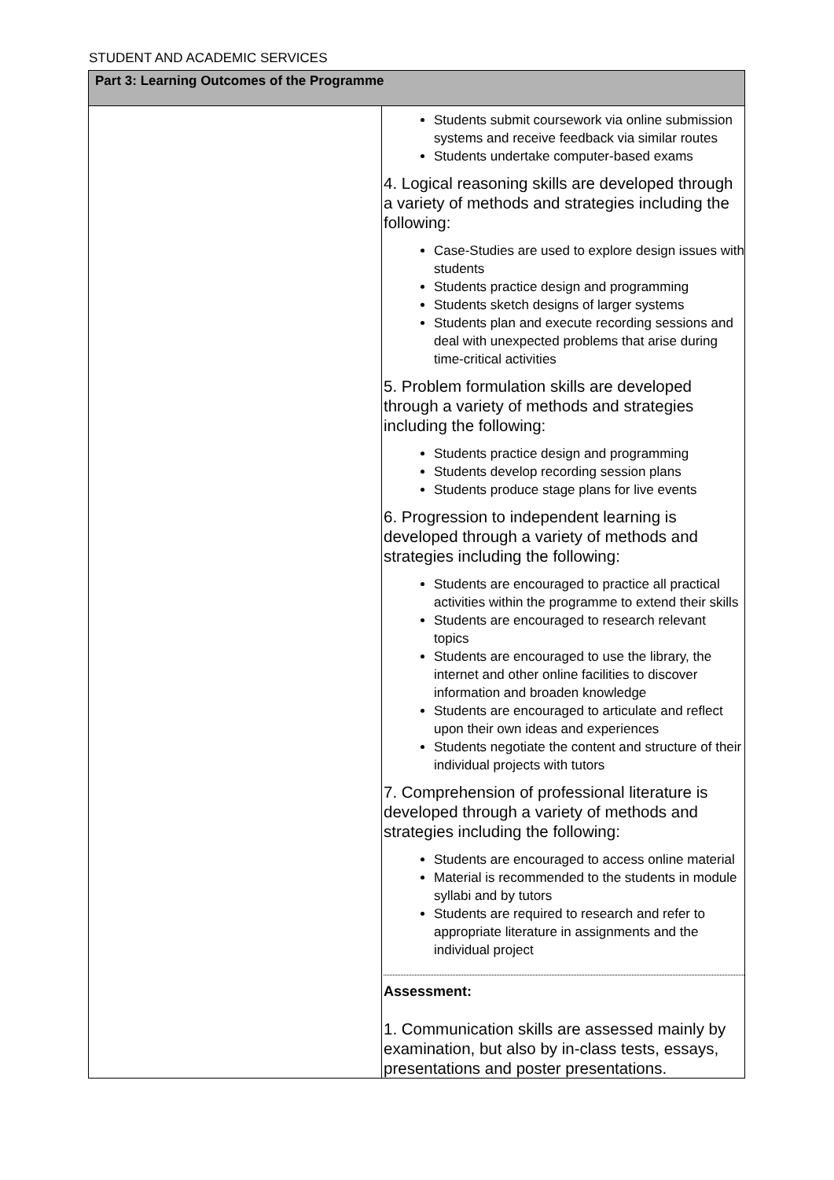STUDENT AND ACADEMIC SERVICES
| Part 3: Learning Outcomes of the Programme | |
| --- | --- |
| | Students submit coursework via online submission systems and receive feedback via similar routes Students undertake computer-based exams 4. Logical reasoning skills are developed through a variety of methods and strategies including the following: Case-Studies are used to explore design issues with students Students practice design and programming Students sketch designs of larger systems Students plan and execute recording sessions and deal with unexpected problems that arise during time-critical activities 5. Problem formulation skills are developed through a variety of methods and strategies including the following: Students practice design and programming Students develop recording session plans Students produce stage plans for live events 6. Progression to independent learning is developed through a variety of methods and strategies including the following: Students are encouraged to practice all practical activities within the programme to extend their skills Students are encouraged to research relevant topics Students are encouraged to use the library, the internet and other online facilities to discover information and broaden knowledge Students are encouraged to articulate and reflect upon their own ideas and experiences Students negotiate the content and structure of their individual projects with tutors 7. Comprehension of professional literature is developed through a variety of methods and strategies including the following: Students are encouraged to access online material Material is recommended to the students in module syllabi and by tutors Students are required to research and refer to appropriate literature in assignments and the individual project Assessment: 1. Communication skills are assessed mainly by examination, but also by in-class tests, essays, presentations and poster presentations. |